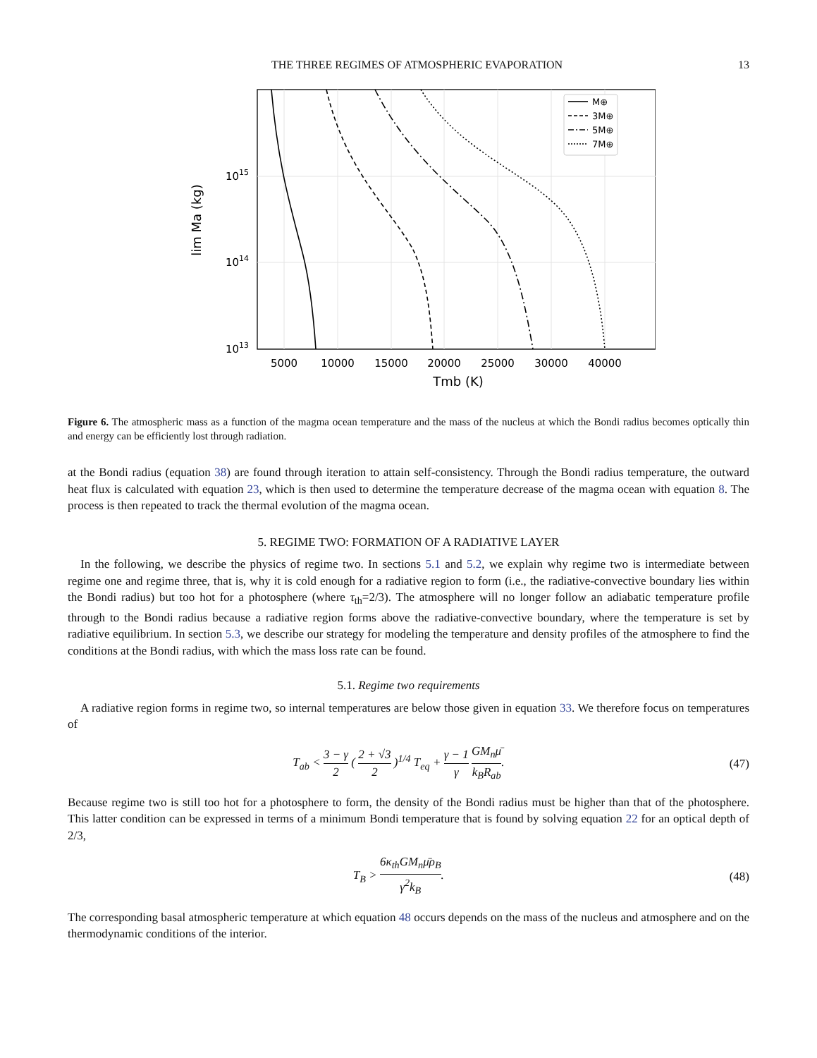THE THREE REGIMES OF ATMOSPHERIC EVAPORATION 13
1015
1014
1013
5000
10000
15000
20000
25000
30000
40000
Tmb (K)
lim Ma (kg)
M⊕
3M⊕
5M⊕
7M⊕
Figure 6. The atmospheric mass as a function of the magma ocean temperature and the mass of the nucleus at which the Bondi radius becomes optically thin and energy can be efficiently lost through radiation.
at the Bondi radius (equation 38) are found through iteration to attain self-consistency. Through the Bondi radius temperature, the outward heat flux is calculated with equation 23, which is then used to determine the temperature decrease of the magma ocean with equation 8. The process is then repeated to track the thermal evolution of the magma ocean.
5. REGIME TWO: FORMATION OF A RADIATIVE LAYER
In the following, we describe the physics of regime two. In sections 5.1 and 5.2, we explain why regime two is intermediate between regime one and regime three, that is, why it is cold enough for a radiative region to form (i.e., the radiative-convective boundary lies within the Bondi radius) but too hot for a photosphere (where τ<sub>th</sub>=2/3). The atmosphere will no longer follow an adiabatic temperature profile through to the Bondi radius because a radiative region forms above the radiative-convective boundary, where the temperature is set by radiative equilibrium. In section 5.3, we describe our strategy for modeling the temperature and density profiles of the atmosphere to find the conditions at the Bondi radius, with which the mass loss rate can be found.
5.1. Regime two requirements
A radiative region forms in regime two, so internal temperatures are below those given in equation 33. We therefore focus on temperatures of
T<sub>ab</sub> < 3 − γ 2 ( 2 + √3 2 )<sup>1/4</sup> T<sub>eq</sub> + γ − 1 γ GM<sub>n</sub>μ̄ k<sub>B</sub>R<sub>ab</sub>.
(47)
Because regime two is still too hot for a photosphere to form, the density of the Bondi radius must be higher than that of the photosphere. This latter condition can be expressed in terms of a minimum Bondi temperature that is found by solving equation 22 for an optical depth of 2/3,
T<sub>B</sub> > 6κ<sub>th</sub>GM<sub>n</sub>μ̄ρ<sub>B</sub> γ<sup>2</sup>k<sub>B</sub>. (48)
The corresponding basal atmospheric temperature at which equation 48 occurs depends on the mass of the nucleus and atmosphere and on the thermodynamic conditions of the interior.